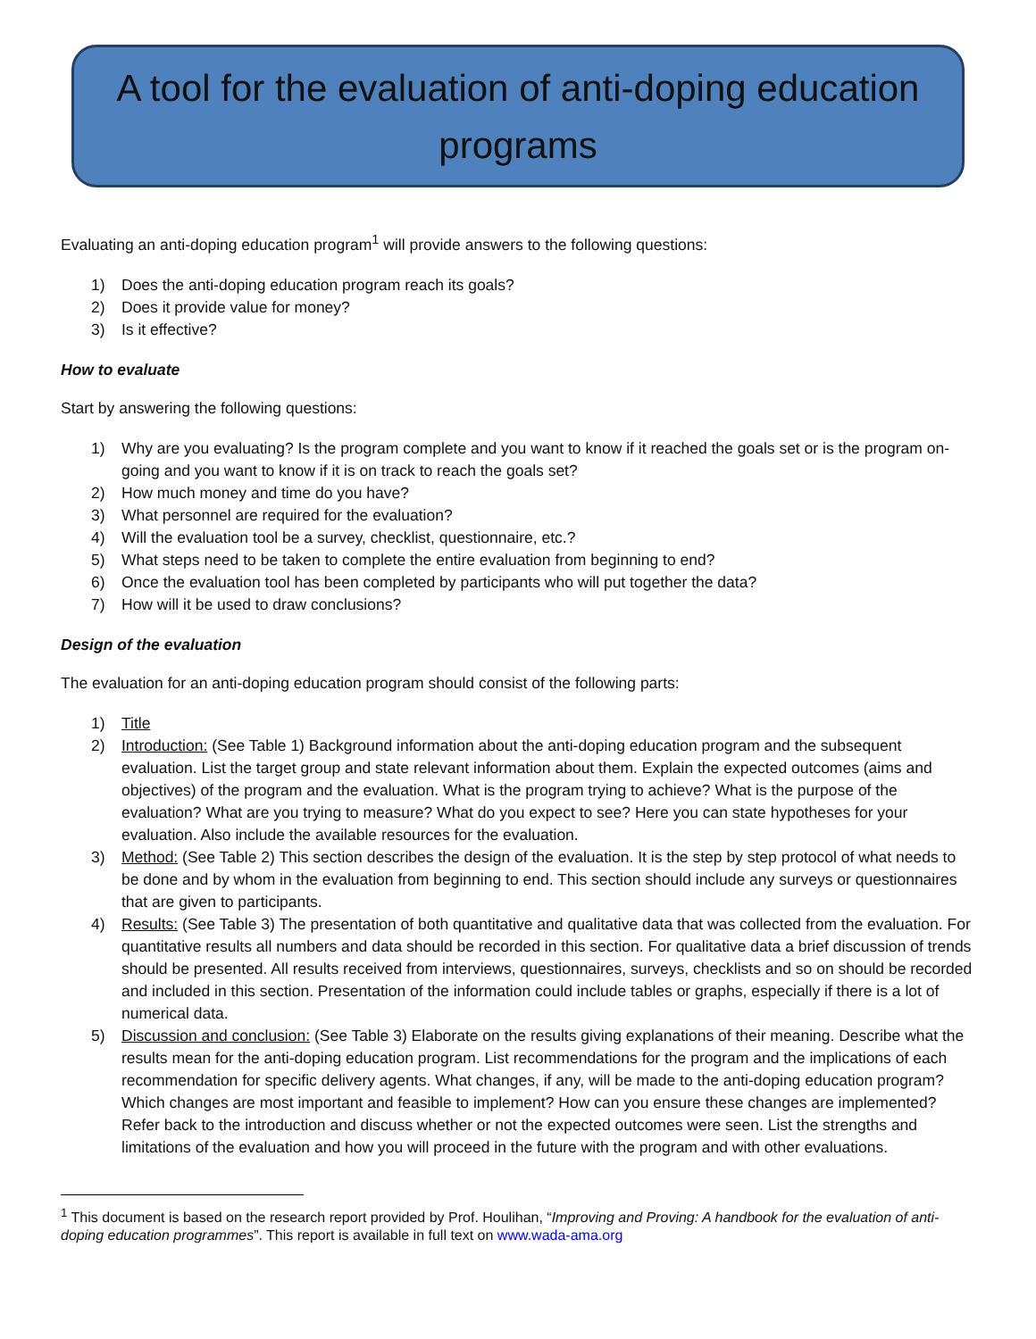A tool for the evaluation of anti-doping education
programs
Evaluating an anti-doping education program<sup>1</sup> will provide answers to the following questions:
1) Does the anti-doping education program reach its goals?
2) Does it provide value for money?
3) Is it effective?
How to evaluate
Start by answering the following questions:
1) Why are you evaluating? Is the program complete and you want to know if it reached the goals set or is the program on-going and you want to know if it is on track to reach the goals set?
2) How much money and time do you have?
3) What personnel are required for the evaluation?
4) Will the evaluation tool be a survey, checklist, questionnaire, etc.?
5) What steps need to be taken to complete the entire evaluation from beginning to end?
6) Once the evaluation tool has been completed by participants who will put together the data?
7) How will it be used to draw conclusions?
Design of the evaluation
The evaluation for an anti-doping education program should consist of the following parts:
1) Title
2) Introduction: (See Table 1) Background information about the anti-doping education program and the subsequent evaluation. List the target group and state relevant information about them. Explain the expected outcomes (aims and objectives) of the program and the evaluation. What is the program trying to achieve? What is the purpose of the evaluation? What are you trying to measure? What do you expect to see? Here you can state hypotheses for your evaluation. Also include the available resources for the evaluation.
3) Method: (See Table 2) This section describes the design of the evaluation. It is the step by step protocol of what needs to be done and by whom in the evaluation from beginning to end. This section should include any surveys or questionnaires that are given to participants.
4) Results: (See Table 3) The presentation of both quantitative and qualitative data that was collected from the evaluation. For quantitative results all numbers and data should be recorded in this section. For qualitative data a brief discussion of trends should be presented. All results received from interviews, questionnaires, surveys, checklists and so on should be recorded and included in this section. Presentation of the information could include tables or graphs, especially if there is a lot of numerical data.
5) Discussion and conclusion: (See Table 3) Elaborate on the results giving explanations of their meaning. Describe what the results mean for the anti-doping education program. List recommendations for the program and the implications of each recommendation for specific delivery agents. What changes, if any, will be made to the anti-doping education program? Which changes are most important and feasible to implement? How can you ensure these changes are implemented? Refer back to the introduction and discuss whether or not the expected outcomes were seen. List the strengths and limitations of the evaluation and how you will proceed in the future with the program and with other evaluations.
<sup>1</sup> This document is based on the research report provided by Prof. Houlihan, “Improving and Proving: A handbook for the evaluation of anti-doping education programmes”. This report is available in full text on www.wada-ama.org